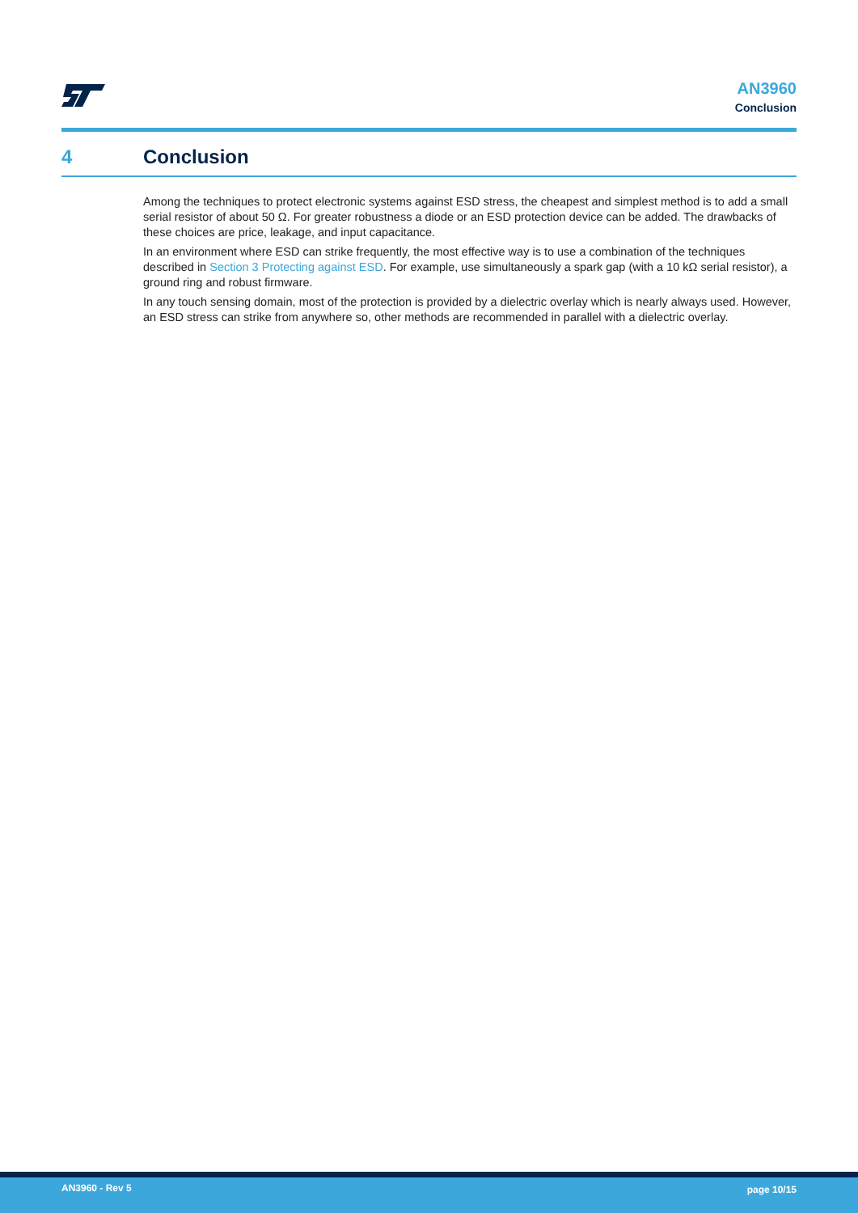AN3960
Conclusion
4 Conclusion
Among the techniques to protect electronic systems against ESD stress, the cheapest and simplest method is to add a small serial resistor of about 50 Ω. For greater robustness a diode or an ESD protection device can be added. The drawbacks of these choices are price, leakage, and input capacitance.
In an environment where ESD can strike frequently, the most effective way is to use a combination of the techniques described in Section 3 Protecting against ESD. For example, use simultaneously a spark gap (with a 10 kΩ serial resistor), a ground ring and robust firmware.
In any touch sensing domain, most of the protection is provided by a dielectric overlay which is nearly always used. However, an ESD stress can strike from anywhere so, other methods are recommended in parallel with a dielectric overlay.
AN3960 - Rev 5 page 10/15